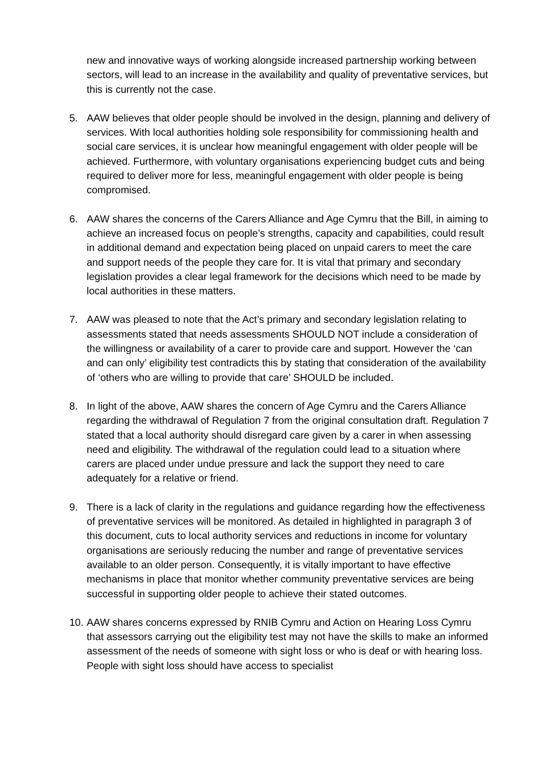new and innovative ways of working alongside increased partnership working between sectors, will lead to an increase in the availability and quality of preventative services, but this is currently not the case.
5. AAW believes that older people should be involved in the design, planning and delivery of services. With local authorities holding sole responsibility for commissioning health and social care services, it is unclear how meaningful engagement with older people will be achieved. Furthermore, with voluntary organisations experiencing budget cuts and being required to deliver more for less, meaningful engagement with older people is being compromised.
6. AAW shares the concerns of the Carers Alliance and Age Cymru that the Bill, in aiming to achieve an increased focus on people’s strengths, capacity and capabilities, could result in additional demand and expectation being placed on unpaid carers to meet the care and support needs of the people they care for. It is vital that primary and secondary legislation provides a clear legal framework for the decisions which need to be made by local authorities in these matters.
7. AAW was pleased to note that the Act’s primary and secondary legislation relating to assessments stated that needs assessments SHOULD NOT include a consideration of the willingness or availability of a carer to provide care and support. However the ‘can and can only’ eligibility test contradicts this by stating that consideration of the availability of ‘others who are willing to provide that care’ SHOULD be included.
8. In light of the above, AAW shares the concern of Age Cymru and the Carers Alliance regarding the withdrawal of Regulation 7 from the original consultation draft. Regulation 7 stated that a local authority should disregard care given by a carer in when assessing need and eligibility. The withdrawal of the regulation could lead to a situation where carers are placed under undue pressure and lack the support they need to care adequately for a relative or friend.
9. There is a lack of clarity in the regulations and guidance regarding how the effectiveness of preventative services will be monitored. As detailed in highlighted in paragraph 3 of this document, cuts to local authority services and reductions in income for voluntary organisations are seriously reducing the number and range of preventative services available to an older person. Consequently, it is vitally important to have effective mechanisms in place that monitor whether community preventative services are being successful in supporting older people to achieve their stated outcomes.
10.
AAW shares concerns expressed by RNIB Cymru and Action on Hearing Loss Cymru that assessors carrying out the eligibility test may not have the skills to make an informed assessment of the needs of someone with sight loss or who is deaf or with hearing loss. People with sight loss should have access to specialist